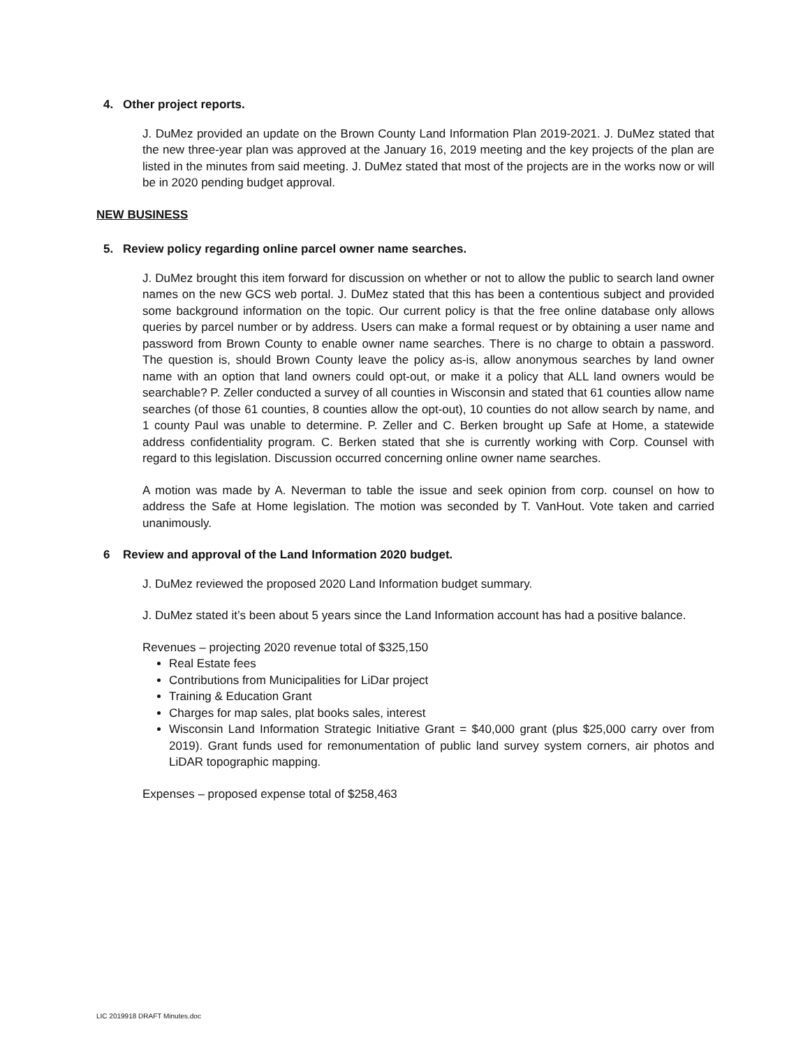4. Other project reports.
J. DuMez provided an update on the Brown County Land Information Plan 2019-2021. J. DuMez stated that the new three-year plan was approved at the January 16, 2019 meeting and the key projects of the plan are listed in the minutes from said meeting. J. DuMez stated that most of the projects are in the works now or will be in 2020 pending budget approval.
NEW BUSINESS
5. Review policy regarding online parcel owner name searches.
J. DuMez brought this item forward for discussion on whether or not to allow the public to search land owner names on the new GCS web portal. J. DuMez stated that this has been a contentious subject and provided some background information on the topic. Our current policy is that the free online database only allows queries by parcel number or by address. Users can make a formal request or by obtaining a user name and password from Brown County to enable owner name searches. There is no charge to obtain a password. The question is, should Brown County leave the policy as-is, allow anonymous searches by land owner name with an option that land owners could opt-out, or make it a policy that ALL land owners would be searchable? P. Zeller conducted a survey of all counties in Wisconsin and stated that 61 counties allow name searches (of those 61 counties, 8 counties allow the opt-out), 10 counties do not allow search by name, and 1 county Paul was unable to determine. P. Zeller and C. Berken brought up Safe at Home, a statewide address confidentiality program. C. Berken stated that she is currently working with Corp. Counsel with regard to this legislation. Discussion occurred concerning online owner name searches.
A motion was made by A. Neverman to table the issue and seek opinion from corp. counsel on how to address the Safe at Home legislation. The motion was seconded by T. VanHout. Vote taken and carried unanimously.
6 Review and approval of the Land Information 2020 budget.
J. DuMez reviewed the proposed 2020 Land Information budget summary.
J. DuMez stated it’s been about 5 years since the Land Information account has had a positive balance.
Revenues – projecting 2020 revenue total of $325,150
Real Estate fees
Contributions from Municipalities for LiDar project
Training & Education Grant
Charges for map sales, plat books sales, interest
Wisconsin Land Information Strategic Initiative Grant = $40,000 grant (plus $25,000 carry over from 2019). Grant funds used for remonumentation of public land survey system corners, air photos and LiDAR topographic mapping.
Expenses – proposed expense total of $258,463
LIC 2019918 DRAFT Minutes.doc